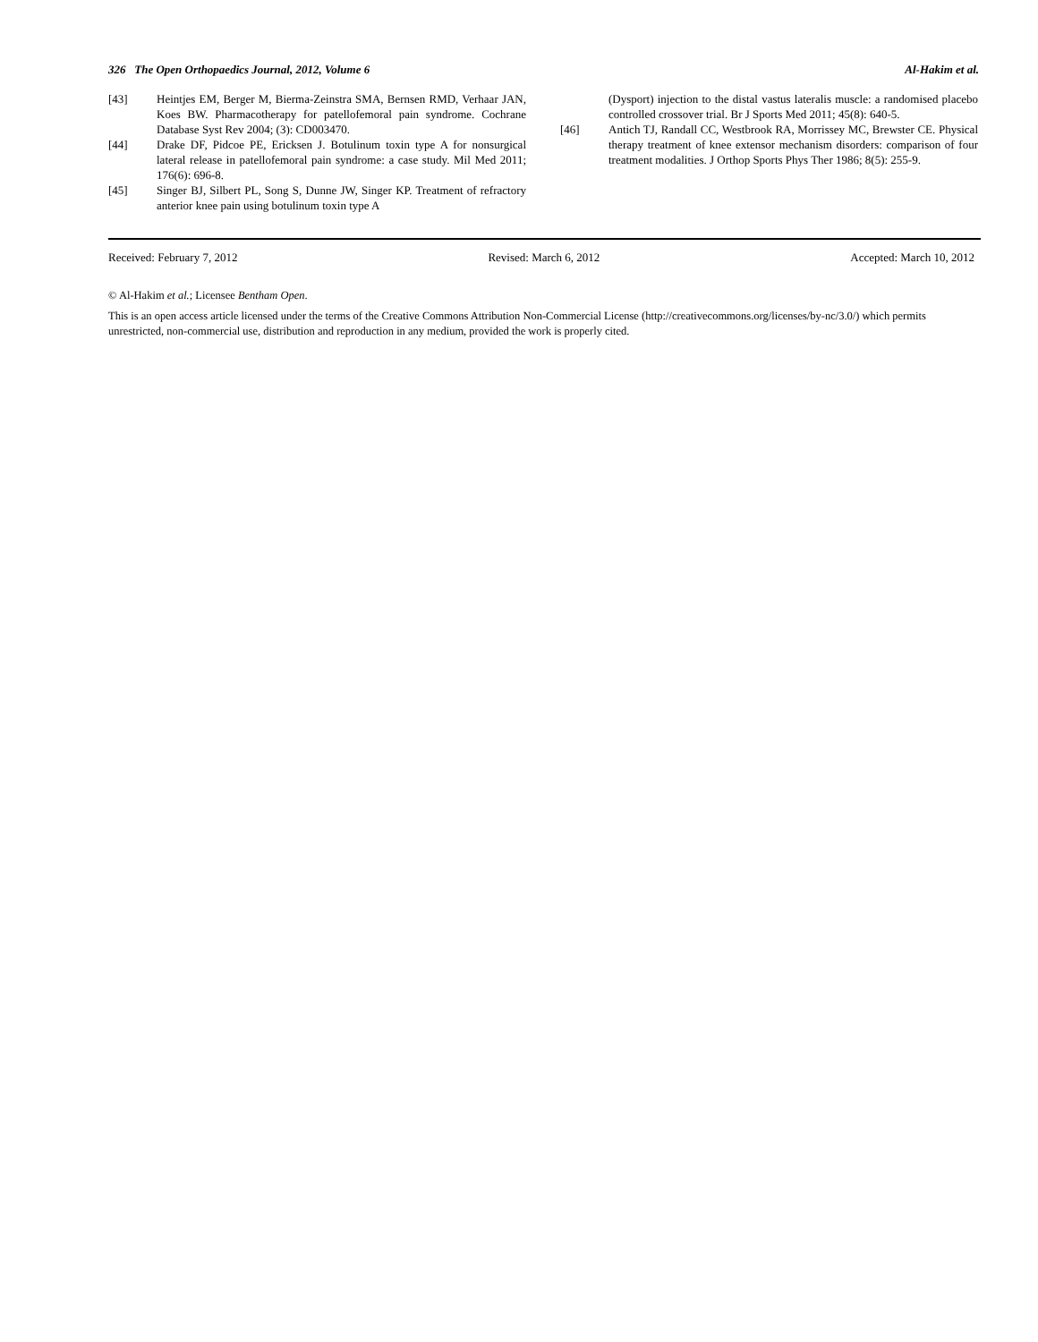326 The Open Orthopaedics Journal, 2012, Volume 6 Al-Hakim et al.
[43] Heintjes EM, Berger M, Bierma-Zeinstra SMA, Bernsen RMD, Verhaar JAN, Koes BW. Pharmacotherapy for patellofemoral pain syndrome. Cochrane Database Syst Rev 2004; (3): CD003470.
[44] Drake DF, Pidcoe PE, Ericksen J. Botulinum toxin type A for nonsurgical lateral release in patellofemoral pain syndrome: a case study. Mil Med 2011; 176(6): 696-8.
[45] Singer BJ, Silbert PL, Song S, Dunne JW, Singer KP. Treatment of refractory anterior knee pain using botulinum toxin type A
(Dysport) injection to the distal vastus lateralis muscle: a randomised placebo controlled crossover trial. Br J Sports Med 2011; 45(8): 640-5.
[46] Antich TJ, Randall CC, Westbrook RA, Morrissey MC, Brewster CE. Physical therapy treatment of knee extensor mechanism disorders: comparison of four treatment modalities. J Orthop Sports Phys Ther 1986; 8(5): 255-9.
Received: February 7, 2012 Revised: March 6, 2012 Accepted: March 10, 2012
© Al-Hakim et al.; Licensee Bentham Open.
This is an open access article licensed under the terms of the Creative Commons Attribution Non-Commercial License (http://creativecommons.org/licenses/by-nc/3.0/) which permits unrestricted, non-commercial use, distribution and reproduction in any medium, provided the work is properly cited.